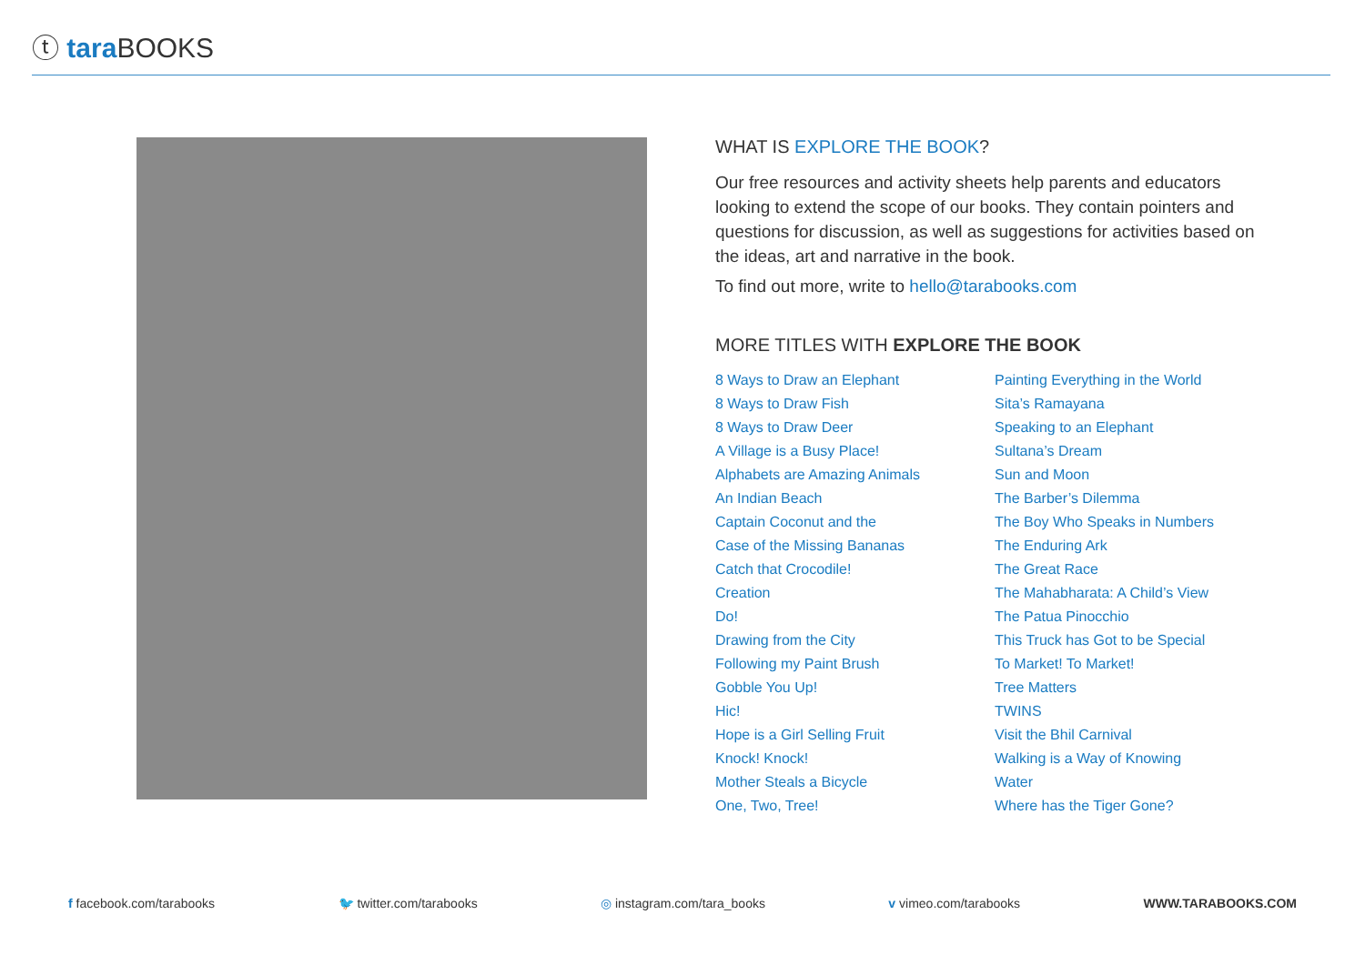ⓣ tara BOOKS
WHAT IS EXPLORE THE BOOK?
Our free resources and activity sheets help parents and educators looking to extend the scope of our books. They contain pointers and questions for discussion, as well as suggestions for activities based on the ideas, art and narrative in the book.
To find out more, write to hello@tarabooks.com
MORE TITLES WITH EXPLORE THE BOOK
8 Ways to Draw an Elephant
8 Ways to Draw Fish
8 Ways to Draw Deer
A Village is a Busy Place!
Alphabets are Amazing Animals
An Indian Beach
Captain Coconut and the
Case of the Missing Bananas
Catch that Crocodile!
Creation
Do!
Drawing from the City
Following my Paint Brush
Gobble You Up!
Hic!
Hope is a Girl Selling Fruit
Knock! Knock!
Mother Steals a Bicycle
One, Two, Tree!
Painting Everything in the World
Sita’s Ramayana
Speaking to an Elephant
Sultana’s Dream
Sun and Moon
The Barber’s Dilemma
The Boy Who Speaks in Numbers
The Enduring Ark
The Great Race
The Mahabharata: A Child’s View
The Patua Pinocchio
This Truck has Got to be Special
To Market! To Market!
Tree Matters
TWINS
Visit the Bhil Carnival
Walking is a Way of Knowing
Water
Where has the Tiger Gone?
f facebook.com/tarabooks 🐦 twitter.com/tarabooks ◎ instagram.com/tara_books v vimeo.com/tarabooks WWW.TARABOOKS.COM